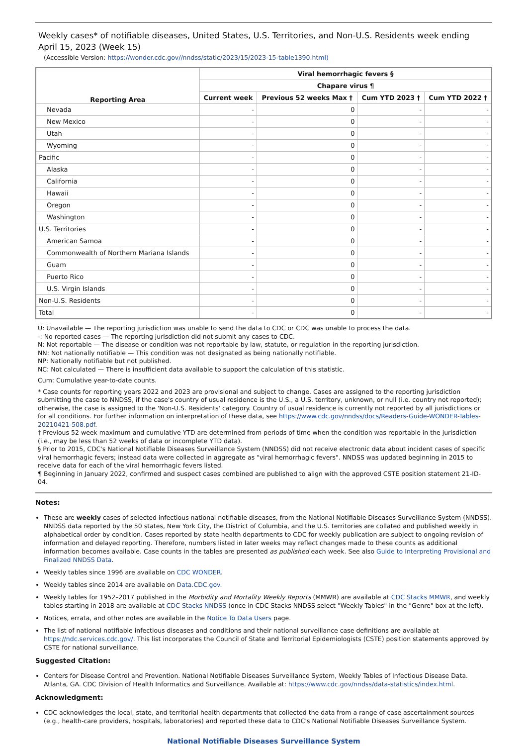Weekly cases* of notifiable diseases, United States, U.S. Territories, and Non-U.S. Residents week ending April 15, 2023 (Week 15)
(Accessible Version: https://wonder.cdc.gov//nndss/static/2023/15/2023-15-table1390.html)
| Reporting Area | Viral hemorrhagic fevers § | | | |
| --- | --- | --- | --- | --- |
| | Chapare virus ¶ | | | |
| | Current week | Previous 52 weeks Max † | Cum YTD 2023 † | Cum YTD 2022 † |
| Nevada | - | 0 | - | - |
| New Mexico | - | 0 | - | - |
| Utah | - | 0 | - | - |
| Wyoming | - | 0 | - | - |
| Pacific | - | 0 | - | - |
| Alaska | - | 0 | - | - |
| California | - | 0 | - | - |
| Hawaii | - | 0 | - | - |
| Oregon | - | 0 | - | - |
| Washington | - | 0 | - | - |
| U.S. Territories | - | 0 | - | - |
| American Samoa | - | 0 | - | - |
| Commonwealth of Northern Mariana Islands | - | 0 | - | - |
| Guam | - | 0 | - | - |
| Puerto Rico | - | 0 | - | - |
| U.S. Virgin Islands | - | 0 | - | - |
| Non-U.S. Residents | - | 0 | - | - |
| Total | - | 0 | - | - |
U: Unavailable — The reporting jurisdiction was unable to send the data to CDC or CDC was unable to process the data.
-: No reported cases — The reporting jurisdiction did not submit any cases to CDC.
N: Not reportable — The disease or condition was not reportable by law, statute, or regulation in the reporting jurisdiction.
NN: Not nationally notifiable — This condition was not designated as being nationally notifiable.
NP: Nationally notifiable but not published.
NC: Not calculated — There is insufficient data available to support the calculation of this statistic.
Cum: Cumulative year-to-date counts.
* Case counts for reporting years 2022 and 2023 are provisional and subject to change. Cases are assigned to the reporting jurisdiction submitting the case to NNDSS, if the case's country of usual residence is the U.S., a U.S. territory, unknown, or null (i.e. country not reported); otherwise, the case is assigned to the 'Non-U.S. Residents' category. Country of usual residence is currently not reported by all jurisdictions or for all conditions. For further information on interpretation of these data, see https://www.cdc.gov/nndss/docs/Readers-Guide-WONDER-Tables-20210421-508.pdf.
† Previous 52 week maximum and cumulative YTD are determined from periods of time when the condition was reportable in the jurisdiction (i.e., may be less than 52 weeks of data or incomplete YTD data).
§ Prior to 2015, CDC's National Notifiable Diseases Surveillance System (NNDSS) did not receive electronic data about incident cases of specific viral hemorrhagic fevers; instead data were collected in aggregate as "viral hemorrhagic fevers". NNDSS was updated beginning in 2015 to receive data for each of the viral hemorrhagic fevers listed.
¶ Beginning in January 2022, confirmed and suspect cases combined are published to align with the approved CSTE position statement 21-ID-04.
Notes:
These are weekly cases of selected infectious national notifiable diseases, from the National Notifiable Diseases Surveillance System (NNDSS). NNDSS data reported by the 50 states, New York City, the District of Columbia, and the U.S. territories are collated and published weekly in alphabetical order by condition. Cases reported by state health departments to CDC for weekly publication are subject to ongoing revision of information and delayed reporting. Therefore, numbers listed in later weeks may reflect changes made to these counts as additional information becomes available. Case counts in the tables are presented as published each week. See also Guide to Interpreting Provisional and Finalized NNDSS Data.
Weekly tables since 1996 are available on CDC WONDER.
Weekly tables since 2014 are available on Data.CDC.gov.
Weekly tables for 1952–2017 published in the Morbidity and Mortality Weekly Reports (MMWR) are available at CDC Stacks MMWR, and weekly tables starting in 2018 are available at CDC Stacks NNDSS (once in CDC Stacks NNDSS select "Weekly Tables" in the "Genre" box at the left).
Notices, errata, and other notes are available in the Notice To Data Users page.
The list of national notifiable infectious diseases and conditions and their national surveillance case definitions are available at https://ndc.services.cdc.gov/. This list incorporates the Council of State and Territorial Epidemiologists (CSTE) position statements approved by CSTE for national surveillance.
Suggested Citation:
Centers for Disease Control and Prevention. National Notifiable Diseases Surveillance System, Weekly Tables of Infectious Disease Data. Atlanta, GA. CDC Division of Health Informatics and Surveillance. Available at: https://www.cdc.gov/nndss/data-statistics/index.html.
Acknowledgment:
CDC acknowledges the local, state, and territorial health departments that collected the data from a range of case ascertainment sources (e.g., health-care providers, hospitals, laboratories) and reported these data to CDC's National Notifiable Diseases Surveillance System.
National Notifiable Diseases Surveillance System